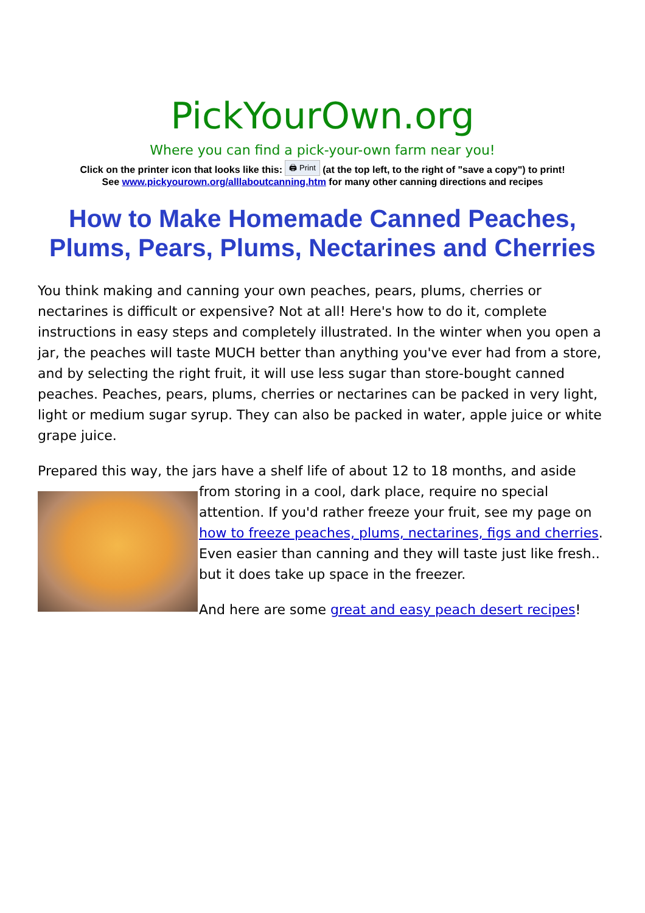PickYourOwn.org
Where you can find a pick-your-own farm near you!
Click on the printer icon that looks like this: 🖨 Print (at the top left, to the right of "save a copy") to print!
See www.pickyourown.org/alllaboutcanning.htm for many other canning directions and recipes
How to Make Homemade Canned Peaches, Plums, Pears, Plums, Nectarines and Cherries
You think making and canning your own peaches, pears, plums, cherries or nectarines is difficult or expensive? Not at all! Here's how to do it, complete instructions in easy steps and completely illustrated. In the winter when you open a jar, the peaches will taste MUCH better than anything you've ever had from a store, and by selecting the right fruit, it will use less sugar than store-bought canned peaches. Peaches, pears, plums, cherries or nectarines can be packed in very light, light or medium sugar syrup. They can also be packed in water, apple juice or white grape juice.
Prepared this way, the jars have a shelf life of about 12 to 18 months, and aside from storing in a cool, dark place, require no special attention. If you'd rather freeze your fruit, see my page on how to freeze peaches, plums, nectarines, figs and cherries. Even easier than canning and they will taste just like fresh.. but it does take up space in the freezer.
And here are some great and easy peach desert recipes!